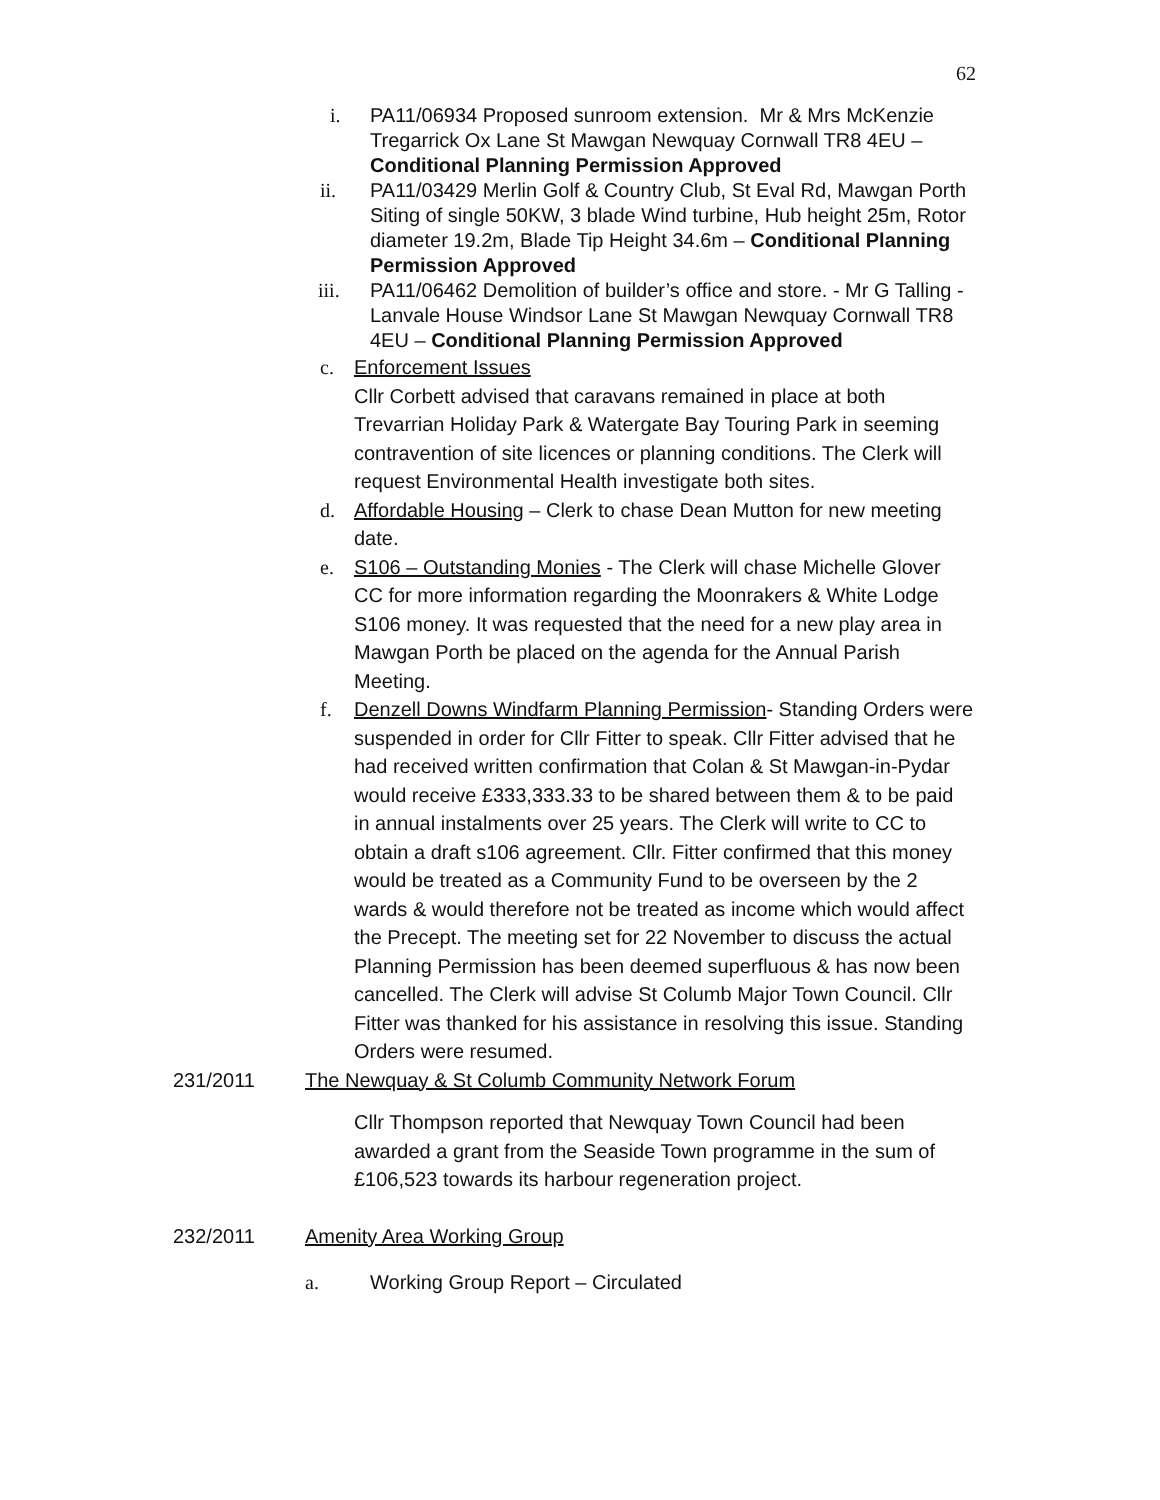62
i. PA11/06934 Proposed sunroom extension. Mr & Mrs McKenzie Tregarrick Ox Lane St Mawgan Newquay Cornwall TR8 4EU – Conditional Planning Permission Approved
ii. PA11/03429 Merlin Golf & Country Club, St Eval Rd, Mawgan Porth
Siting of single 50KW, 3 blade Wind turbine, Hub height 25m, Rotor diameter 19.2m, Blade Tip Height 34.6m – Conditional Planning Permission Approved
iii. PA11/06462 Demolition of builder’s office and store. - Mr G Talling -
Lanvale House Windsor Lane St Mawgan Newquay Cornwall TR8 4EU – Conditional Planning Permission Approved
c. Enforcement Issues
Cllr Corbett advised that caravans remained in place at both Trevarrian Holiday Park & Watergate Bay Touring Park in seeming contravention of site licences or planning conditions. The Clerk will request Environmental Health investigate both sites.
d. Affordable Housing – Clerk to chase Dean Mutton for new meeting date.
e. S106 – Outstanding Monies - The Clerk will chase Michelle Glover CC for more information regarding the Moonrakers & White Lodge S106 money. It was requested that the need for a new play area in Mawgan Porth be placed on the agenda for the Annual Parish Meeting.
f. Denzell Downs Windfarm Planning Permission- Standing Orders were suspended in order for Cllr Fitter to speak. Cllr Fitter advised that he had received written confirmation that Colan & St Mawgan-in-Pydar would receive £333,333.33 to be shared between them & to be paid in annual instalments over 25 years. The Clerk will write to CC to obtain a draft s106 agreement. Cllr. Fitter confirmed that this money would be treated as a Community Fund to be overseen by the 2 wards & would therefore not be treated as income which would affect the Precept. The meeting set for 22 November to discuss the actual Planning Permission has been deemed superfluous & has now been cancelled. The Clerk will advise St Columb Major Town Council. Cllr Fitter was thanked for his assistance in resolving this issue. Standing Orders were resumed.
231/2011 The Newquay & St Columb Community Network Forum
Cllr Thompson reported that Newquay Town Council had been awarded a grant from the Seaside Town programme in the sum of £106,523 towards its harbour regeneration project.
232/2011 Amenity Area Working Group
a. Working Group Report – Circulated